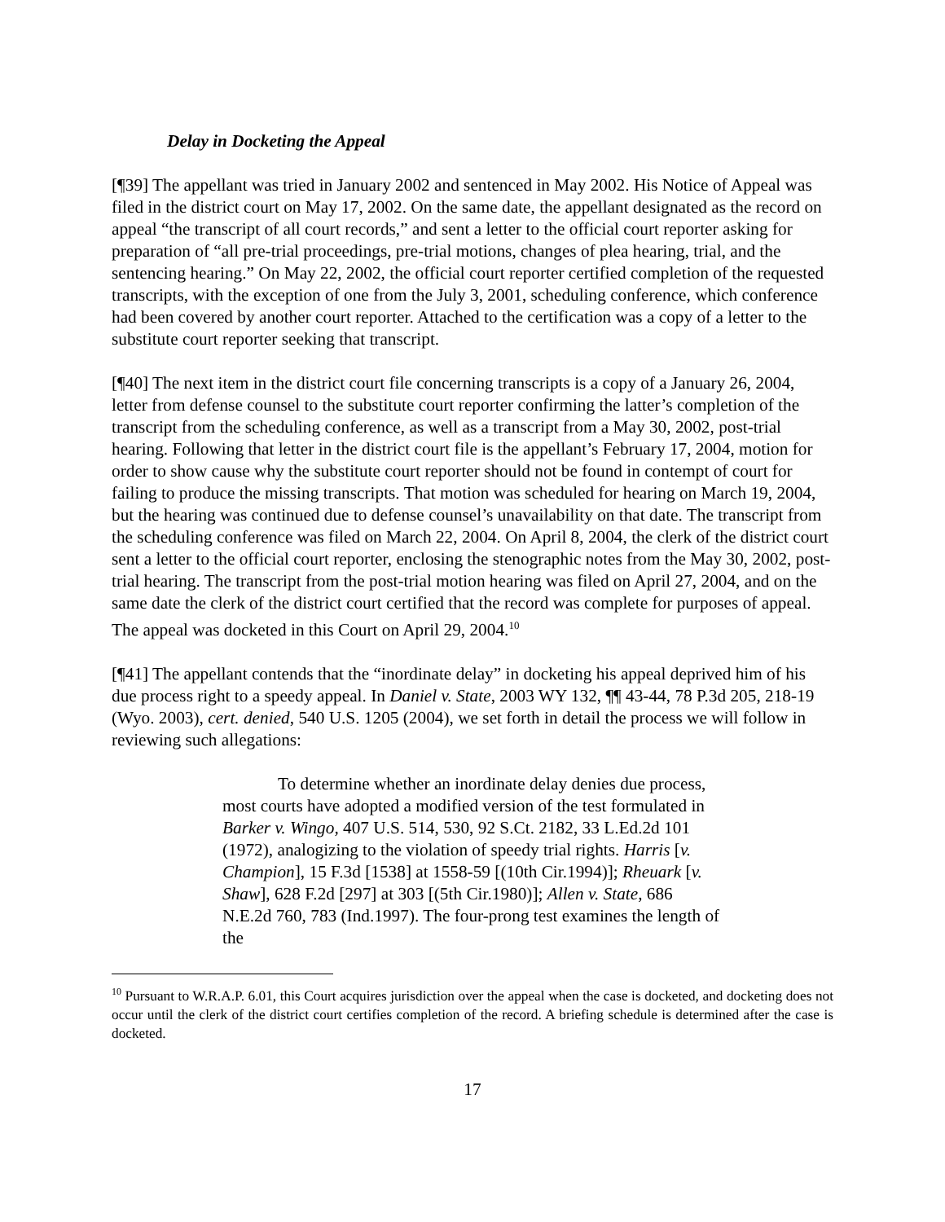Delay in Docketing the Appeal
[¶39] The appellant was tried in January 2002 and sentenced in May 2002. His Notice of Appeal was filed in the district court on May 17, 2002. On the same date, the appellant designated as the record on appeal “the transcript of all court records,” and sent a letter to the official court reporter asking for preparation of “all pre-trial proceedings, pre-trial motions, changes of plea hearing, trial, and the sentencing hearing.” On May 22, 2002, the official court reporter certified completion of the requested transcripts, with the exception of one from the July 3, 2001, scheduling conference, which conference had been covered by another court reporter. Attached to the certification was a copy of a letter to the substitute court reporter seeking that transcript.
[¶40] The next item in the district court file concerning transcripts is a copy of a January 26, 2004, letter from defense counsel to the substitute court reporter confirming the latter’s completion of the transcript from the scheduling conference, as well as a transcript from a May 30, 2002, post-trial hearing. Following that letter in the district court file is the appellant’s February 17, 2004, motion for order to show cause why the substitute court reporter should not be found in contempt of court for failing to produce the missing transcripts. That motion was scheduled for hearing on March 19, 2004, but the hearing was continued due to defense counsel’s unavailability on that date. The transcript from the scheduling conference was filed on March 22, 2004. On April 8, 2004, the clerk of the district court sent a letter to the official court reporter, enclosing the stenographic notes from the May 30, 2002, post-trial hearing. The transcript from the post-trial motion hearing was filed on April 27, 2004, and on the same date the clerk of the district court certified that the record was complete for purposes of appeal. The appeal was docketed in this Court on April 29, 2004.<sup>10</sup>
[¶41] The appellant contends that the “inordinate delay” in docketing his appeal deprived him of his due process right to a speedy appeal. In Daniel v. State, 2003 WY 132, ¶¶ 43-44, 78 P.3d 205, 218-19 (Wyo. 2003), cert. denied, 540 U.S. 1205 (2004), we set forth in detail the process we will follow in reviewing such allegations:
To determine whether an inordinate delay denies due process, most courts have adopted a modified version of the test formulated in Barker v. Wingo, 407 U.S. 514, 530, 92 S.Ct. 2182, 33 L.Ed.2d 101 (1972), analogizing to the violation of speedy trial rights. Harris [v. Champion], 15 F.3d [1538] at 1558-59 [(10th Cir.1994)]; Rheuark [v. Shaw], 628 F.2d [297] at 303 [(5th Cir.1980)]; Allen v. State, 686 N.E.2d 760, 783 (Ind.1997). The four-prong test examines the length of the
<sup>10</sup> Pursuant to W.R.A.P. 6.01, this Court acquires jurisdiction over the appeal when the case is docketed, and docketing does not occur until the clerk of the district court certifies completion of the record. A briefing schedule is determined after the case is docketed.
17